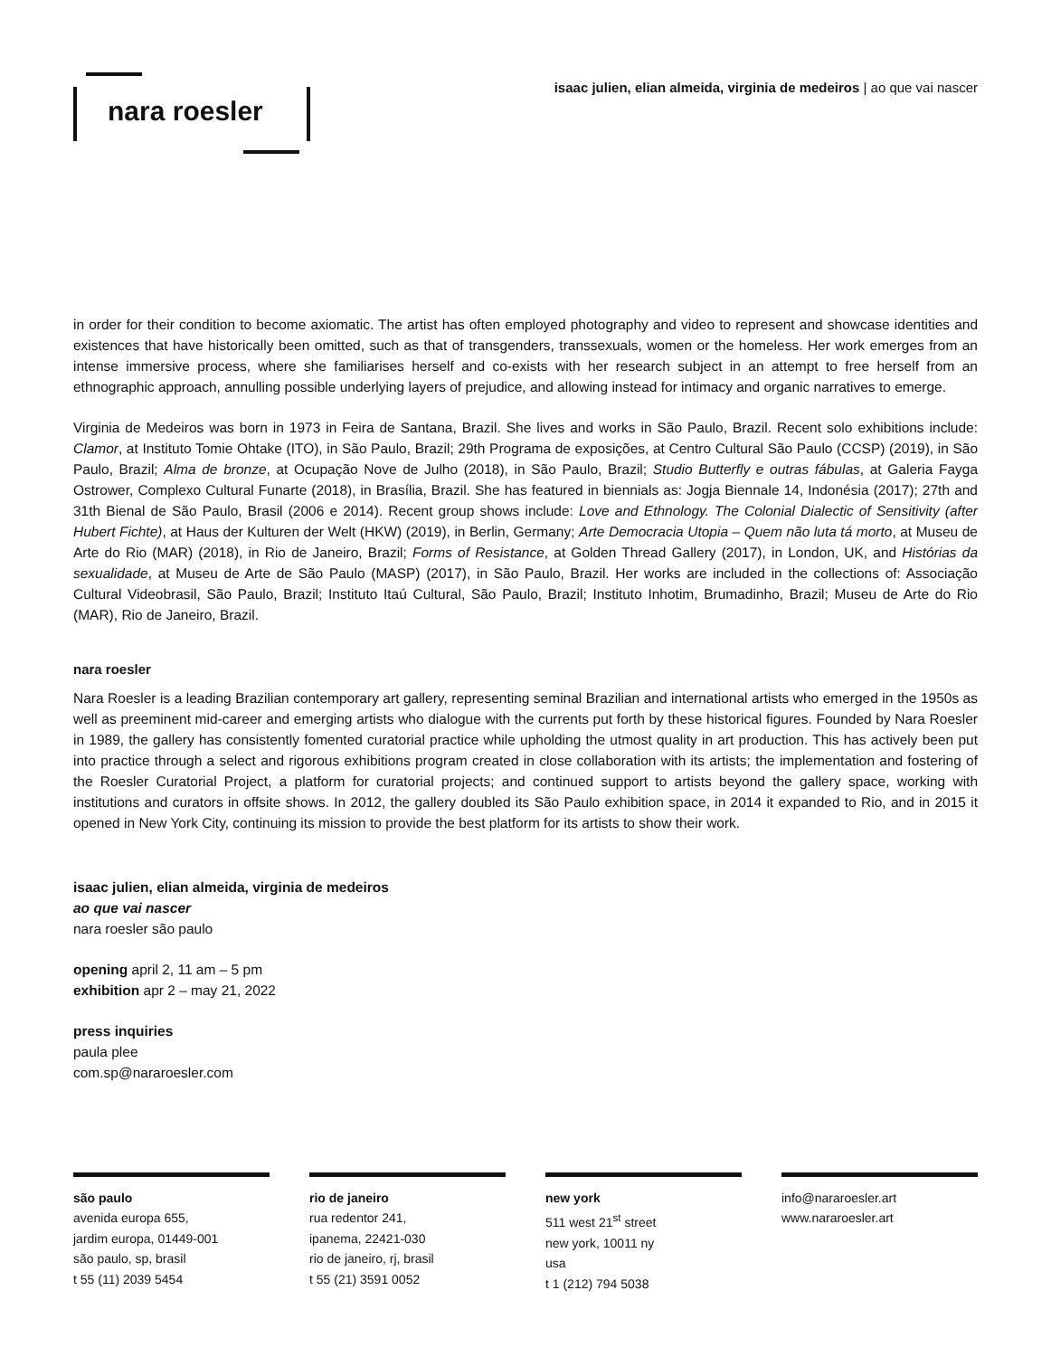nara roesler
isaac julien, elian almeida, virginia de medeiros | ao que vai nascer
in order for their condition to become axiomatic. The artist has often employed photography and video to represent and showcase identities and existences that have historically been omitted, such as that of transgenders, transsexuals, women or the homeless. Her work emerges from an intense immersive process, where she familiarises herself and co-exists with her research subject in an attempt to free herself from an ethnographic approach, annulling possible underlying layers of prejudice, and allowing instead for intimacy and organic narratives to emerge.
Virginia de Medeiros was born in 1973 in Feira de Santana, Brazil. She lives and works in São Paulo, Brazil. Recent solo exhibitions include: Clamor, at Instituto Tomie Ohtake (ITO), in São Paulo, Brazil; 29th Programa de exposições, at Centro Cultural São Paulo (CCSP) (2019), in São Paulo, Brazil; Alma de bronze, at Ocupação Nove de Julho (2018), in São Paulo, Brazil; Studio Butterfly e outras fábulas, at Galeria Fayga Ostrower, Complexo Cultural Funarte (2018), in Brasília, Brazil. She has featured in biennials as: Jogja Biennale 14, Indonésia (2017); 27th and 31th Bienal de São Paulo, Brasil (2006 e 2014). Recent group shows include: Love and Ethnology. The Colonial Dialectic of Sensitivity (after Hubert Fichte), at Haus der Kulturen der Welt (HKW) (2019), in Berlin, Germany; Arte Democracia Utopia – Quem não luta tá morto, at Museu de Arte do Rio (MAR) (2018), in Rio de Janeiro, Brazil; Forms of Resistance, at Golden Thread Gallery (2017), in London, UK, and Histórias da sexualidade, at Museu de Arte de São Paulo (MASP) (2017), in São Paulo, Brazil. Her works are included in the collections of: Associação Cultural Videobrasil, São Paulo, Brazil; Instituto Itaú Cultural, São Paulo, Brazil; Instituto Inhotim, Brumadinho, Brazil; Museu de Arte do Rio (MAR), Rio de Janeiro, Brazil.
nara roesler
Nara Roesler is a leading Brazilian contemporary art gallery, representing seminal Brazilian and international artists who emerged in the 1950s as well as preeminent mid-career and emerging artists who dialogue with the currents put forth by these historical figures. Founded by Nara Roesler in 1989, the gallery has consistently fomented curatorial practice while upholding the utmost quality in art production. This has actively been put into practice through a select and rigorous exhibitions program created in close collaboration with its artists; the implementation and fostering of the Roesler Curatorial Project, a platform for curatorial projects; and continued support to artists beyond the gallery space, working with institutions and curators in offsite shows. In 2012, the gallery doubled its São Paulo exhibition space, in 2014 it expanded to Rio, and in 2015 it opened in New York City, continuing its mission to provide the best platform for its artists to show their work.
isaac julien, elian almeida, virginia de medeiros
ao que vai nascer
nara roesler são paulo
opening april 2, 11 am – 5 pm
exhibition apr 2 – may 21, 2022
press inquiries
paula plee
com.sp@nararoesler.com
são paulo
avenida europa 655,
jardim europa, 01449-001
são paulo, sp, brasil
t 55 (11) 2039 5454
rio de janeiro
rua redentor 241,
ipanema, 22421-030
rio de janeiro, rj, brasil
t 55 (21) 3591 0052
new york
511 west 21<sup>st</sup> street
new york, 10011 ny
usa
t 1 (212) 794 5038
info@nararoesler.art
www.nararoesler.art